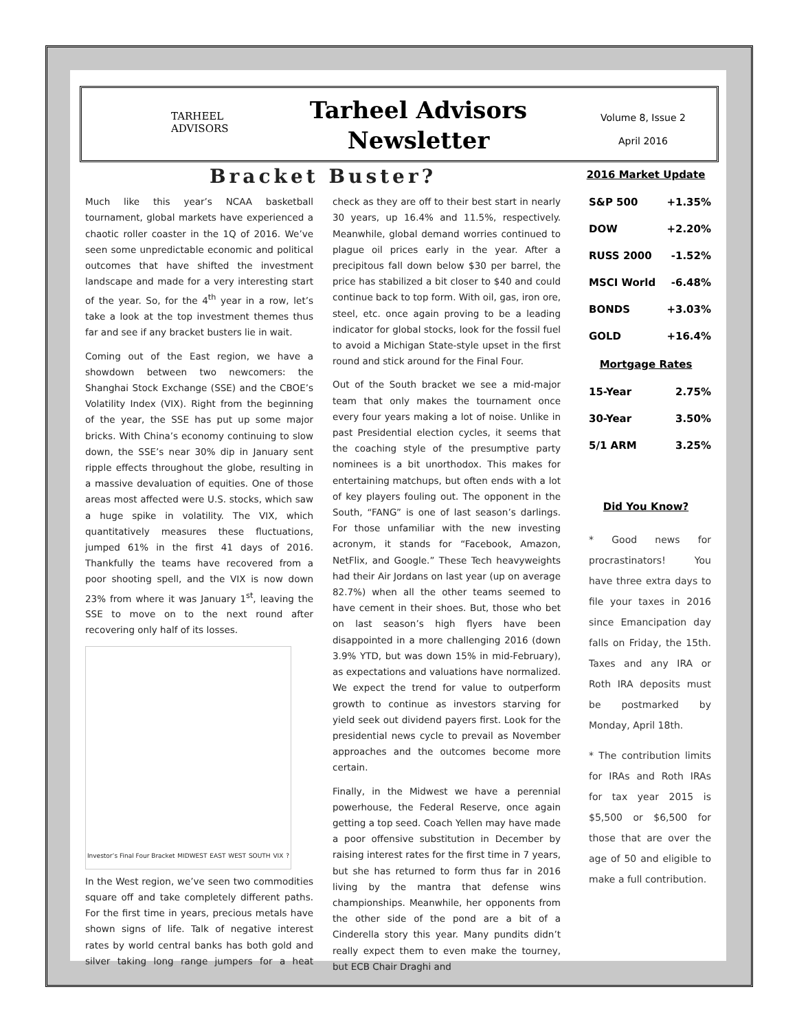TARHEEL
ADVISORS
Tarheel Advisors
Newsletter
Volume 8, Issue 2
April 2016
Bracket Buster?
Much like this year’s NCAA basketball tournament, global markets have experienced a chaotic roller coaster in the 1Q of 2016. We’ve seen some unpredictable economic and political outcomes that have shifted the investment landscape and made for a very interesting start of the year. So, for the 4<sup>th</sup> year in a row, let’s take a look at the top investment themes thus far and see if any bracket busters lie in wait.
Coming out of the East region, we have a showdown between two newcomers: the Shanghai Stock Exchange (SSE) and the CBOE’s Volatility Index (VIX). Right from the beginning of the year, the SSE has put up some major bricks. With China’s economy continuing to slow down, the SSE’s near 30% dip in January sent ripple effects throughout the globe, resulting in a massive devaluation of equities. One of those areas most affected were U.S. stocks, which saw a huge spike in volatility. The VIX, which quantitatively measures these fluctuations, jumped 61% in the first 41 days of 2016. Thankfully the teams have recovered from a poor shooting spell, and the VIX is now down 23% from where it was January 1<sup>st</sup>, leaving the SSE to move on to the next round after recovering only half of its losses.
Investor’s Final Four Bracket MIDWEST EAST WEST SOUTH VIX ?
In the West region, we’ve seen two commodities square off and take completely different paths. For the first time in years, precious metals have shown signs of life. Talk of negative interest rates by world central banks has both gold and silver taking long range jumpers for a heat check as they are off to their best start in nearly 30 years, up 16.4% and 11.5%, respectively. Meanwhile, global demand worries continued to plague oil prices early in the year. After a precipitous fall down below $30 per barrel, the price has stabilized a bit closer to $40 and could continue back to top form. With oil, gas, iron ore, steel, etc. once again proving to be a leading indicator for global stocks, look for the fossil fuel to avoid a Michigan State-style upset in the first round and stick around for the Final Four.
Out of the South bracket we see a mid-major team that only makes the tournament once every four years making a lot of noise. Unlike in past Presidential election cycles, it seems that the coaching style of the presumptive party nominees is a bit unorthodox. This makes for entertaining matchups, but often ends with a lot of key players fouling out. The opponent in the South, “FANG” is one of last season’s darlings. For those unfamiliar with the new investing acronym, it stands for “Facebook, Amazon, NetFlix, and Google.” These Tech heavyweights had their Air Jordans on last year (up on average 82.7%) when all the other teams seemed to have cement in their shoes. But, those who bet on last season’s high flyers have been disappointed in a more challenging 2016 (down 3.9% YTD, but was down 15% in mid-February), as expectations and valuations have normalized. We expect the trend for value to outperform growth to continue as investors starving for yield seek out dividend payers first. Look for the presidential news cycle to prevail as November approaches and the outcomes become more certain.
Finally, in the Midwest we have a perennial powerhouse, the Federal Reserve, once again getting a top seed. Coach Yellen may have made a poor offensive substitution in December by raising interest rates for the first time in 7 years, but she has returned to form thus far in 2016 living by the mantra that defense wins championships. Meanwhile, her opponents from the other side of the pond are a bit of a Cinderella story this year. Many pundits didn’t really expect them to even make the tourney, but ECB Chair Draghi and
2016 Market Update
| S&P 500 | +1.35% |
| DOW | +2.20% |
| RUSS 2000 | -1.52% |
| MSCI World | -6.48% |
| BONDS | +3.03% |
| GOLD | +16.4% |
Mortgage Rates
| 15-Year | 2.75% |
| 30-Year | 3.50% |
| 5/1 ARM | 3.25% |
Did You Know?
* Good news for procrastinators! You have three extra days to file your taxes in 2016 since Emancipation day falls on Friday, the 15th. Taxes and any IRA or Roth IRA deposits must be postmarked by Monday, April 18th.
* The contribution limits for IRAs and Roth IRAs for tax year 2015 is $5,500 or $6,500 for those that are over the age of 50 and eligible to make a full contribution.